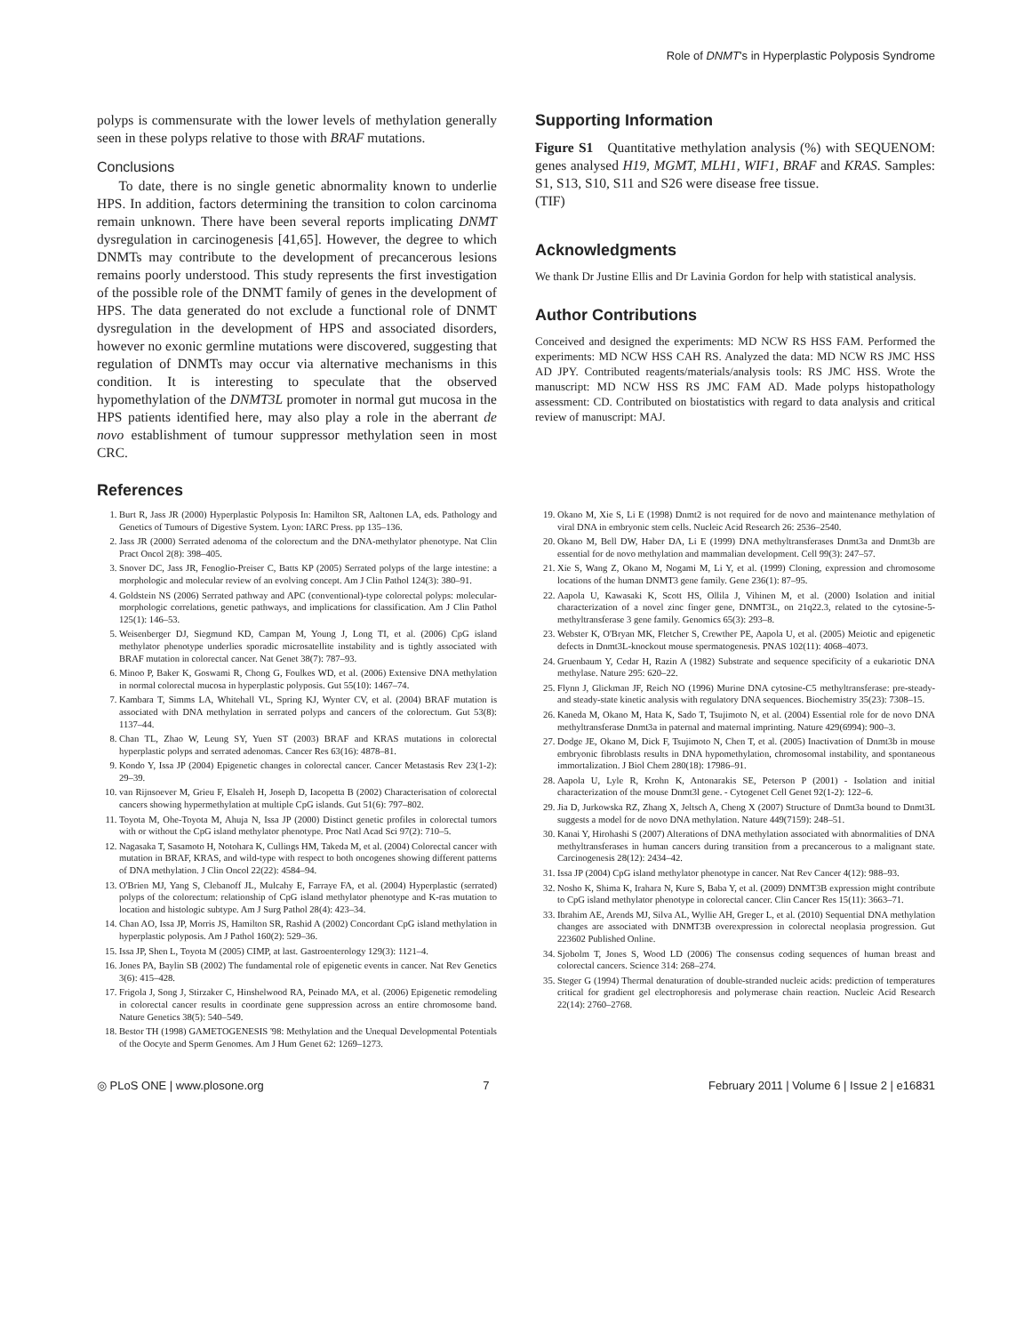Role of DNMT's in Hyperplastic Polyposis Syndrome
polyps is commensurate with the lower levels of methylation generally seen in these polyps relative to those with BRAF mutations.
Conclusions
To date, there is no single genetic abnormality known to underlie HPS. In addition, factors determining the transition to colon carcinoma remain unknown. There have been several reports implicating DNMT dysregulation in carcinogenesis [41,65]. However, the degree to which DNMTs may contribute to the development of precancerous lesions remains poorly understood. This study represents the first investigation of the possible role of the DNMT family of genes in the development of HPS. The data generated do not exclude a functional role of DNMT dysregulation in the development of HPS and associated disorders, however no exonic germline mutations were discovered, suggesting that regulation of DNMTs may occur via alternative mechanisms in this condition. It is interesting to speculate that the observed hypomethylation of the DNMT3L promoter in normal gut mucosa in the HPS patients identified here, may also play a role in the aberrant de novo establishment of tumour suppressor methylation seen in most CRC.
Supporting Information
Figure S1 Quantitative methylation analysis (%) with SEQUENOM: genes analysed H19, MGMT, MLH1, WIF1, BRAF and KRAS. Samples: S1, S13, S10, S11 and S26 were disease free tissue.
(TIF)
Acknowledgments
We thank Dr Justine Ellis and Dr Lavinia Gordon for help with statistical analysis.
Author Contributions
Conceived and designed the experiments: MD NCW RS HSS FAM. Performed the experiments: MD NCW HSS CAH RS. Analyzed the data: MD NCW RS JMC HSS AD JPY. Contributed reagents/materials/analysis tools: RS JMC HSS. Wrote the manuscript: MD NCW HSS RS JMC FAM AD. Made polyps histopathology assessment: CD. Contributed on biostatistics with regard to data analysis and critical review of manuscript: MAJ.
References
1. Burt R, Jass JR (2000) Hyperplastic Polyposis In: Hamilton SR, Aaltonen LA, eds. Pathology and Genetics of Tumours of Digestive System. Lyon: IARC Press. pp 135–136.
2. Jass JR (2000) Serrated adenoma of the colorectum and the DNA-methylator phenotype. Nat Clin Pract Oncol 2(8): 398–405.
3. Snover DC, Jass JR, Fenoglio-Preiser C, Batts KP (2005) Serrated polyps of the large intestine: a morphologic and molecular review of an evolving concept. Am J Clin Pathol 124(3): 380–91.
4. Goldstein NS (2006) Serrated pathway and APC (conventional)-type colorectal polyps: molecular-morphologic correlations, genetic pathways, and implications for classification. Am J Clin Pathol 125(1): 146–53.
5. Weisenberger DJ, Siegmund KD, Campan M, Young J, Long TI, et al. (2006) CpG island methylator phenotype underlies sporadic microsatellite instability and is tightly associated with BRAF mutation in colorectal cancer. Nat Genet 38(7): 787–93.
6. Minoo P, Baker K, Goswami R, Chong G, Foulkes WD, et al. (2006) Extensive DNA methylation in normal colorectal mucosa in hyperplastic polyposis. Gut 55(10): 1467–74.
7. Kambara T, Simms LA, Whitehall VL, Spring KJ, Wynter CV, et al. (2004) BRAF mutation is associated with DNA methylation in serrated polyps and cancers of the colorectum. Gut 53(8): 1137–44.
8. Chan TL, Zhao W, Leung SY, Yuen ST (2003) BRAF and KRAS mutations in colorectal hyperplastic polyps and serrated adenomas. Cancer Res 63(16): 4878–81.
9. Kondo Y, Issa JP (2004) Epigenetic changes in colorectal cancer. Cancer Metastasis Rev 23(1-2): 29–39.
10. van Rijnsoever M, Grieu F, Elsaleh H, Joseph D, Iacopetta B (2002) Characterisation of colorectal cancers showing hypermethylation at multiple CpG islands. Gut 51(6): 797–802.
11. Toyota M, Ohe-Toyota M, Ahuja N, Issa JP (2000) Distinct genetic profiles in colorectal tumors with or without the CpG island methylator phenotype. Proc Natl Acad Sci 97(2): 710–5.
12. Nagasaka T, Sasamoto H, Notohara K, Cullings HM, Takeda M, et al. (2004) Colorectal cancer with mutation in BRAF, KRAS, and wild-type with respect to both oncogenes showing different patterns of DNA methylation. J Clin Oncol 22(22): 4584–94.
13. O'Brien MJ, Yang S, Clebanoff JL, Mulcahy E, Farraye FA, et al. (2004) Hyperplastic (serrated) polyps of the colorectum: relationship of CpG island methylator phenotype and K-ras mutation to location and histologic subtype. Am J Surg Pathol 28(4): 423–34.
14. Chan AO, Issa JP, Morris JS, Hamilton SR, Rashid A (2002) Concordant CpG island methylation in hyperplastic polyposis. Am J Pathol 160(2): 529–36.
15. Issa JP, Shen L, Toyota M (2005) CIMP, at last. Gastroenterology 129(3): 1121–4.
16. Jones PA, Baylin SB (2002) The fundamental role of epigenetic events in cancer. Nat Rev Genetics 3(6): 415–428.
17. Frigola J, Song J, Stirzaker C, Hinshelwood RA, Peinado MA, et al. (2006) Epigenetic remodeling in colorectal cancer results in coordinate gene suppression across an entire chromosome band. Nature Genetics 38(5): 540–549.
18. Bestor TH (1998) GAMETOGENESIS '98: Methylation and the Unequal Developmental Potentials of the Oocyte and Sperm Genomes. Am J Hum Genet 62: 1269–1273.
19. Okano M, Xie S, Li E (1998) Dnmt2 is not required for de novo and maintenance methylation of viral DNA in embryonic stem cells. Nucleic Acid Research 26: 2536–2540.
20. Okano M, Bell DW, Haber DA, Li E (1999) DNA methyltransferases Dnmt3a and Dnmt3b are essential for de novo methylation and mammalian development. Cell 99(3): 247–57.
21. Xie S, Wang Z, Okano M, Nogami M, Li Y, et al. (1999) Cloning, expression and chromosome locations of the human DNMT3 gene family. Gene 236(1): 87–95.
22. Aapola U, Kawasaki K, Scott HS, Ollila J, Vihinen M, et al. (2000) Isolation and initial characterization of a novel zinc finger gene, DNMT3L, on 21q22.3, related to the cytosine-5-methyltransferase 3 gene family. Genomics 65(3): 293–8.
23. Webster K, O'Bryan MK, Fletcher S, Crewther PE, Aapola U, et al. (2005) Meiotic and epigenetic defects in Dnmt3L-knockout mouse spermatogenesis. PNAS 102(11): 4068–4073.
24. Gruenbaum Y, Cedar H, Razin A (1982) Substrate and sequence specificity of a eukariotic DNA methylase. Nature 295: 620–22.
25. Flynn J, Glickman JF, Reich NO (1996) Murine DNA cytosine-C5 methyltransferase: pre-steady- and steady-state kinetic analysis with regulatory DNA sequences. Biochemistry 35(23): 7308–15.
26. Kaneda M, Okano M, Hata K, Sado T, Tsujimoto N, et al. (2004) Essential role for de novo DNA methyltransferase Dnmt3a in paternal and maternal imprinting. Nature 429(6994): 900–3.
27. Dodge JE, Okano M, Dick F, Tsujimoto N, Chen T, et al. (2005) Inactivation of Dnmt3b in mouse embryonic fibroblasts results in DNA hypomethylation, chromosomal instability, and spontaneous immortalization. J Biol Chem 280(18): 17986–91.
28. Aapola U, Lyle R, Krohn K, Antonarakis SE, Peterson P (2001) - Isolation and initial characterization of the mouse Dnmt3l gene. - Cytogenet Cell Genet 92(1-2): 122–6.
29. Jia D, Jurkowska RZ, Zhang X, Jeltsch A, Cheng X (2007) Structure of Dnmt3a bound to Dnmt3L suggests a model for de novo DNA methylation. Nature 449(7159): 248–51.
30. Kanai Y, Hirohashi S (2007) Alterations of DNA methylation associated with abnormalities of DNA methyltransferases in human cancers during transition from a precancerous to a malignant state. Carcinogenesis 28(12): 2434–42.
31. Issa JP (2004) CpG island methylator phenotype in cancer. Nat Rev Cancer 4(12): 988–93.
32. Nosho K, Shima K, Irahara N, Kure S, Baba Y, et al. (2009) DNMT3B expression might contribute to CpG island methylator phenotype in colorectal cancer. Clin Cancer Res 15(11): 3663–71.
33. Ibrahim AE, Arends MJ, Silva AL, Wyllie AH, Greger L, et al. (2010) Sequential DNA methylation changes are associated with DNMT3B overexpression in colorectal neoplasia progression. Gut 223602 Published Online.
34. Sjobolm T, Jones S, Wood LD (2006) The consensus coding sequences of human breast and colorectal cancers. Science 314: 268–274.
35. Steger G (1994) Thermal denaturation of double-stranded nucleic acids: prediction of temperatures critical for gradient gel electrophoresis and polymerase chain reaction. Nucleic Acid Research 22(14): 2760–2768.
◎ PLoS ONE | www.plosone.org 7 February 2011 | Volume 6 | Issue 2 | e16831